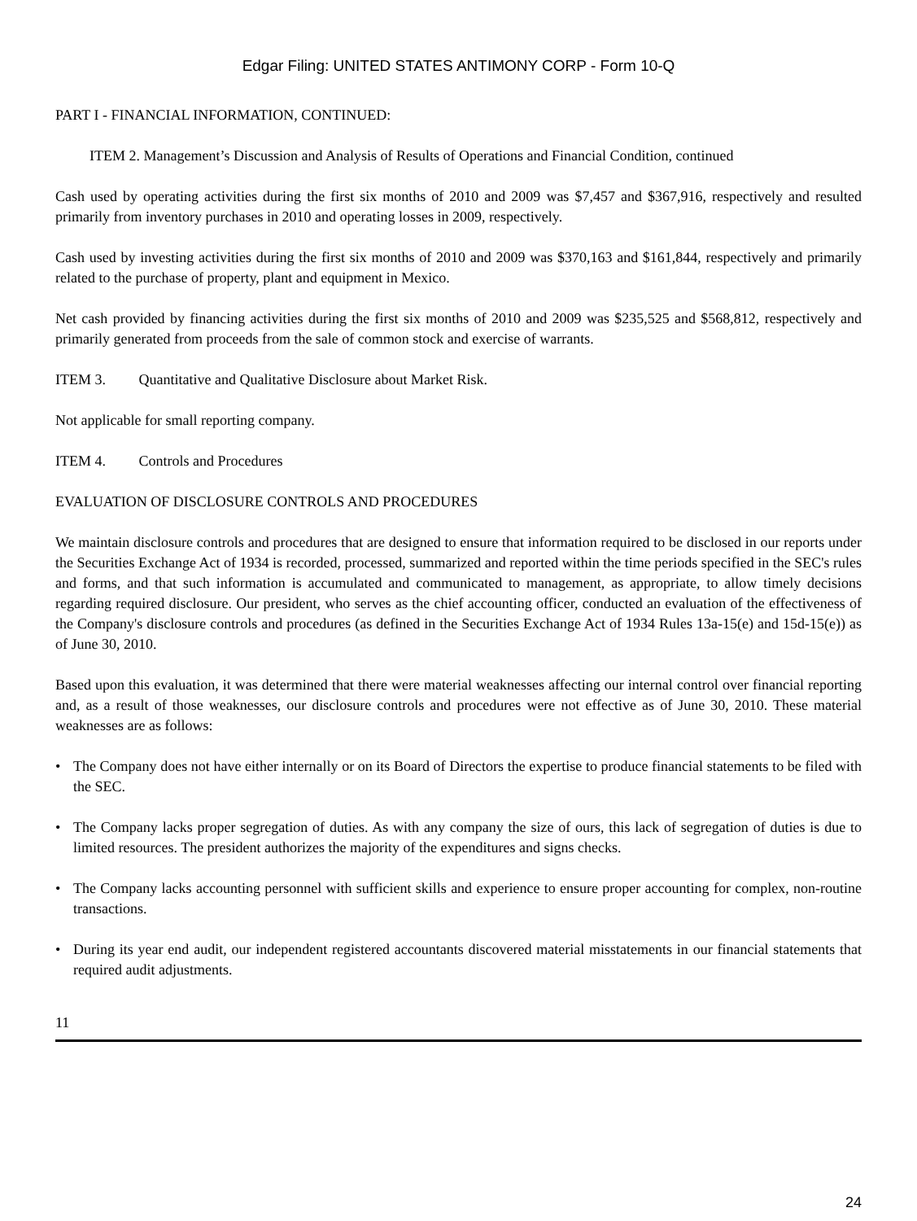Edgar Filing: UNITED STATES ANTIMONY CORP - Form 10-Q
PART I - FINANCIAL INFORMATION, CONTINUED:
ITEM 2. Management’s Discussion and Analysis of Results of Operations and Financial Condition, continued
Cash used by operating activities during the first six months of 2010 and 2009 was $7,457 and $367,916, respectively and resulted primarily from inventory purchases in 2010 and operating losses in 2009, respectively.
Cash used by investing activities during the first six months of 2010 and 2009 was $370,163 and $161,844, respectively and primarily related to the purchase of property, plant and equipment in Mexico.
Net cash provided by financing activities during the first six months of 2010 and 2009 was $235,525 and $568,812, respectively and primarily generated from proceeds from the sale of common stock and exercise of warrants.
ITEM 3. Quantitative and Qualitative Disclosure about Market Risk.
Not applicable for small reporting company.
ITEM 4. Controls and Procedures
EVALUATION OF DISCLOSURE CONTROLS AND PROCEDURES
We maintain disclosure controls and procedures that are designed to ensure that information required to be disclosed in our reports under the Securities Exchange Act of 1934 is recorded, processed, summarized and reported within the time periods specified in the SEC's rules and forms, and that such information is accumulated and communicated to management, as appropriate, to allow timely decisions regarding required disclosure. Our president, who serves as the chief accounting officer, conducted an evaluation of the effectiveness of the Company's disclosure controls and procedures (as defined in the Securities Exchange Act of 1934 Rules 13a-15(e) and 15d-15(e)) as of June 30, 2010.
Based upon this evaluation, it was determined that there were material weaknesses affecting our internal control over financial reporting and, as a result of those weaknesses, our disclosure controls and procedures were not effective as of June 30, 2010. These material weaknesses are as follows:
• The Company does not have either internally or on its Board of Directors the expertise to produce financial statements to be filed with the SEC.
• The Company lacks proper segregation of duties. As with any company the size of ours, this lack of segregation of duties is due to limited resources. The president authorizes the majority of the expenditures and signs checks.
• The Company lacks accounting personnel with sufficient skills and experience to ensure proper accounting for complex, non-routine transactions.
• During its year end audit, our independent registered accountants discovered material misstatements in our financial statements that required audit adjustments.
11
24